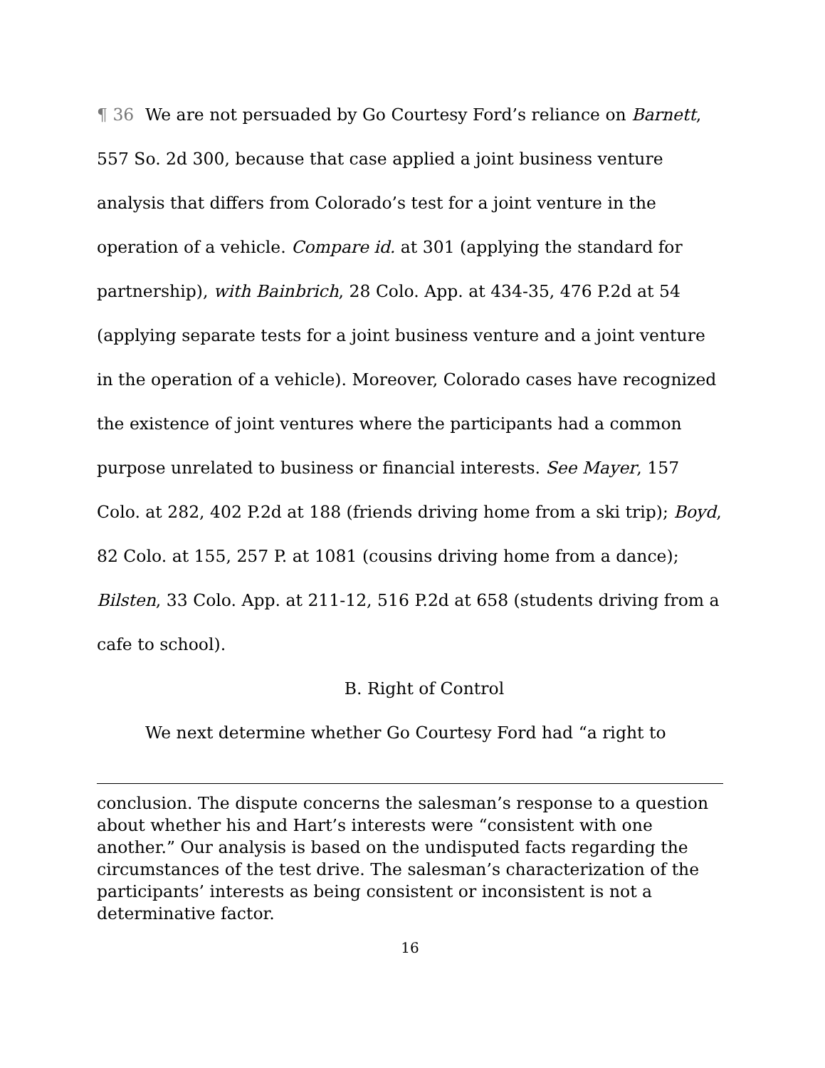¶ 36 We are not persuaded by Go Courtesy Ford’s reliance on Barnett, 557 So. 2d 300, because that case applied a joint business venture analysis that differs from Colorado’s test for a joint venture in the operation of a vehicle. Compare id. at 301 (applying the standard for partnership), with Bainbrich, 28 Colo. App. at 434-35, 476 P.2d at 54 (applying separate tests for a joint business venture and a joint venture in the operation of a vehicle). Moreover, Colorado cases have recognized the existence of joint ventures where the participants had a common purpose unrelated to business or financial interests. See Mayer, 157 Colo. at 282, 402 P.2d at 188 (friends driving home from a ski trip); Boyd, 82 Colo. at 155, 257 P. at 1081 (cousins driving home from a dance); Bilsten, 33 Colo. App. at 211-12, 516 P.2d at 658 (students driving from a cafe to school).
B. Right of Control
We next determine whether Go Courtesy Ford had “a right to
conclusion. The dispute concerns the salesman’s response to a question about whether his and Hart’s interests were “consistent with one another.” Our analysis is based on the undisputed facts regarding the circumstances of the test drive. The salesman’s characterization of the participants’ interests as being consistent or inconsistent is not a determinative factor.
16